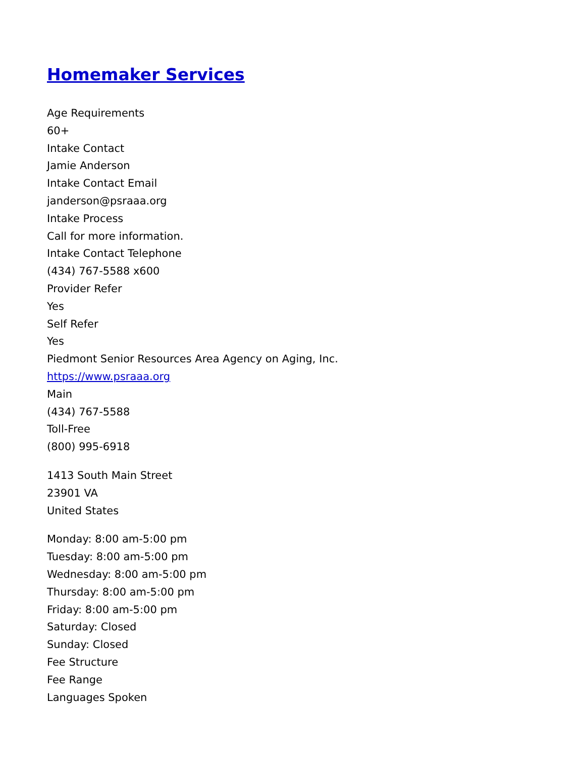Homemaker Services
Age Requirements
60+
Intake Contact
Jamie Anderson
Intake Contact Email
janderson@psraaa.org
Intake Process
Call for more information.
Intake Contact Telephone
(434) 767-5588 x600
Provider Refer
Yes
Self Refer
Yes
Piedmont Senior Resources Area Agency on Aging, Inc.
https://www.psraaa.org
Main
(434) 767-5588
Toll-Free
(800) 995-6918
1413 South Main Street
23901 VA
United States
Monday: 8:00 am-5:00 pm
Tuesday: 8:00 am-5:00 pm
Wednesday: 8:00 am-5:00 pm
Thursday: 8:00 am-5:00 pm
Friday: 8:00 am-5:00 pm
Saturday: Closed
Sunday: Closed
Fee Structure
Fee Range
Languages Spoken